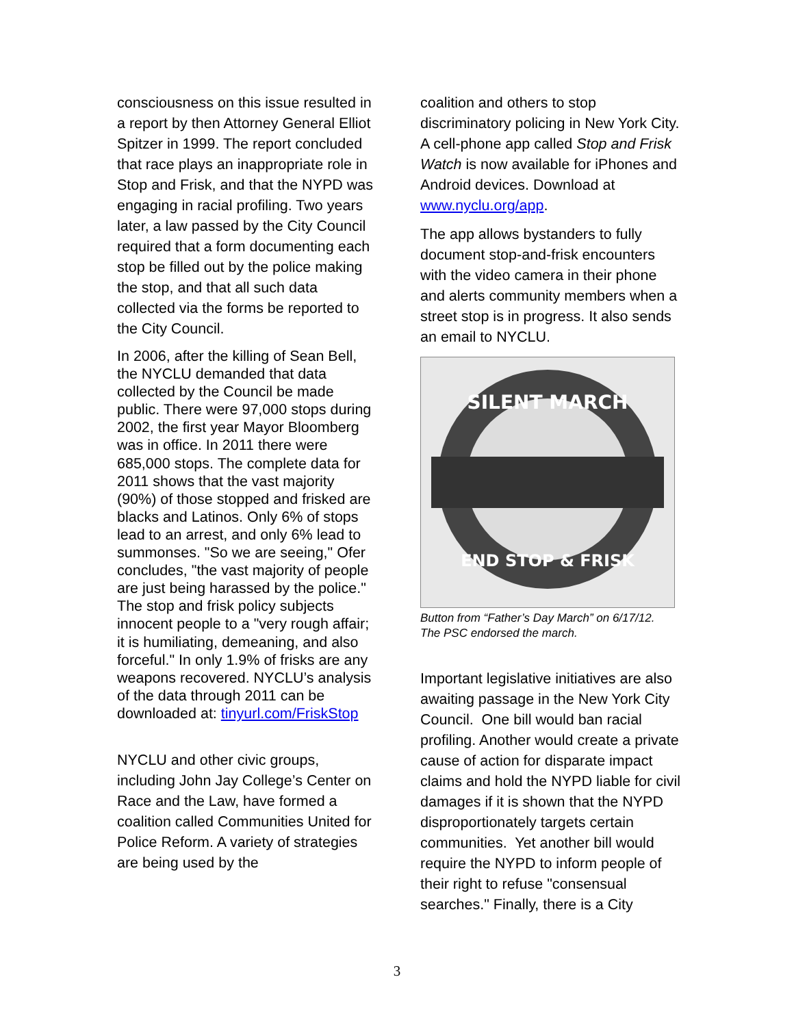consciousness on this issue resulted in a report by then Attorney General Elliot Spitzer in 1999. The report concluded that race plays an inappropriate role in Stop and Frisk, and that the NYPD was engaging in racial profiling. Two years later, a law passed by the City Council required that a form documenting each stop be filled out by the police making the stop, and that all such data collected via the forms be reported to the City Council.
In 2006, after the killing of Sean Bell, the NYCLU demanded that data collected by the Council be made public. There were 97,000 stops during 2002, the first year Mayor Bloomberg was in office. In 2011 there were 685,000 stops. The complete data for 2011 shows that the vast majority (90%) of those stopped and frisked are blacks and Latinos. Only 6% of stops lead to an arrest, and only 6% lead to summonses. "So we are seeing," Ofer concludes, "the vast majority of people are just being harassed by the police." The stop and frisk policy subjects innocent people to a "very rough affair; it is humiliating, demeaning, and also forceful." In only 1.9% of frisks are any weapons recovered. NYCLU’s analysis of the data through 2011 can be downloaded at: tinyurl.com/FriskStop
NYCLU and other civic groups, including John Jay College’s Center on Race and the Law, have formed a coalition called Communities United for Police Reform. A variety of strategies are being used by the
coalition and others to stop discriminatory policing in New York City. A cell-phone app called Stop and Frisk Watch is now available for iPhones and Android devices. Download at www.nyclu.org/app.
The app allows bystanders to fully document stop-and-frisk encounters with the video camera in their phone and alerts community members when a street stop is in progress. It also sends an email to NYCLU.
SILENT MARCH
END STOP & FRISK
Button from “Father’s Day March” on 6/17/12. The PSC endorsed the march.
Important legislative initiatives are also awaiting passage in the New York City Council. One bill would ban racial profiling. Another would create a private cause of action for disparate impact claims and hold the NYPD liable for civil damages if it is shown that the NYPD disproportionately targets certain communities. Yet another bill would require the NYPD to inform people of their right to refuse "consensual searches." Finally, there is a City
3